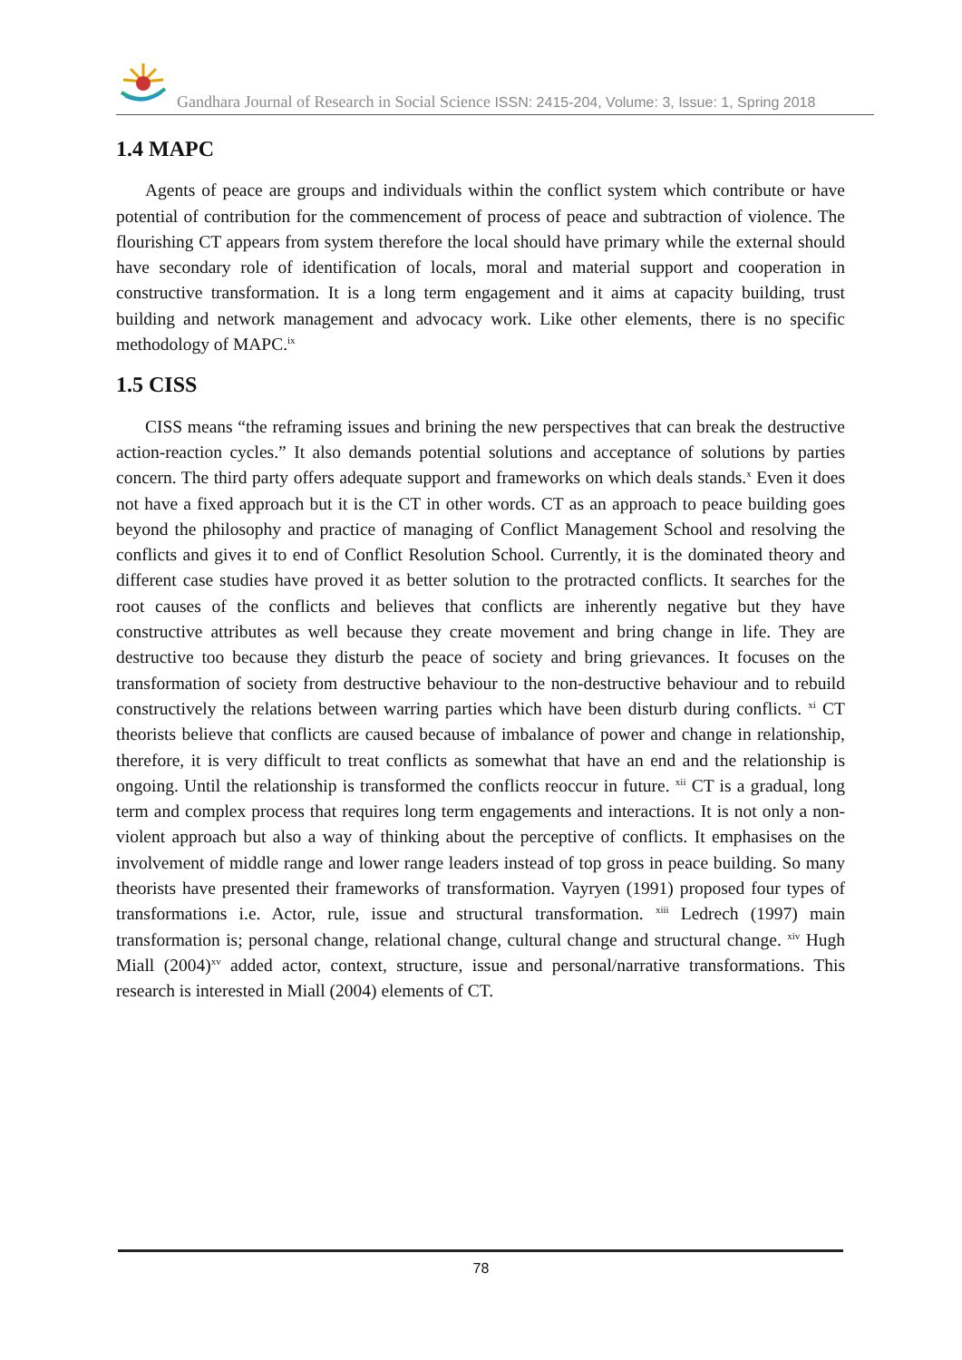Gandhara Journal of Research in Social Science ISSN: 2415-204, Volume: 3, Issue: 1, Spring 2018
1.4 MAPC
Agents of peace are groups and individuals within the conflict system which contribute or have potential of contribution for the commencement of process of peace and subtraction of violence. The flourishing CT appears from system therefore the local should have primary while the external should have secondary role of identification of locals, moral and material support and cooperation in constructive transformation. It is a long term engagement and it aims at capacity building, trust building and network management and advocacy work. Like other elements, there is no specific methodology of MAPC.<sup>ix</sup>
1.5 CISS
CISS means “the reframing issues and brining the new perspectives that can break the destructive action-reaction cycles.” It also demands potential solutions and acceptance of solutions by parties concern. The third party offers adequate support and frameworks on which deals stands.<sup>x</sup> Even it does not have a fixed approach but it is the CT in other words. CT as an approach to peace building goes beyond the philosophy and practice of managing of Conflict Management School and resolving the conflicts and gives it to end of Conflict Resolution School. Currently, it is the dominated theory and different case studies have proved it as better solution to the protracted conflicts. It searches for the root causes of the conflicts and believes that conflicts are inherently negative but they have constructive attributes as well because they create movement and bring change in life. They are destructive too because they disturb the peace of society and bring grievances. It focuses on the transformation of society from destructive behaviour to the non-destructive behaviour and to rebuild constructively the relations between warring parties which have been disturb during conflicts. <sup>xi</sup> CT theorists believe that conflicts are caused because of imbalance of power and change in relationship, therefore, it is very difficult to treat conflicts as somewhat that have an end and the relationship is ongoing. Until the relationship is transformed the conflicts reoccur in future. <sup>xii</sup> CT is a gradual, long term and complex process that requires long term engagements and interactions. It is not only a non-violent approach but also a way of thinking about the perceptive of conflicts. It emphasises on the involvement of middle range and lower range leaders instead of top gross in peace building. So many theorists have presented their frameworks of transformation. Vayryen (1991) proposed four types of transformations i.e. Actor, rule, issue and structural transformation. <sup>xiii</sup> Ledrech (1997) main transformation is; personal change, relational change, cultural change and structural change. <sup>xiv</sup> Hugh Miall (2004)<sup>xv</sup> added actor, context, structure, issue and personal/narrative transformations. This research is interested in Miall (2004) elements of CT.
78